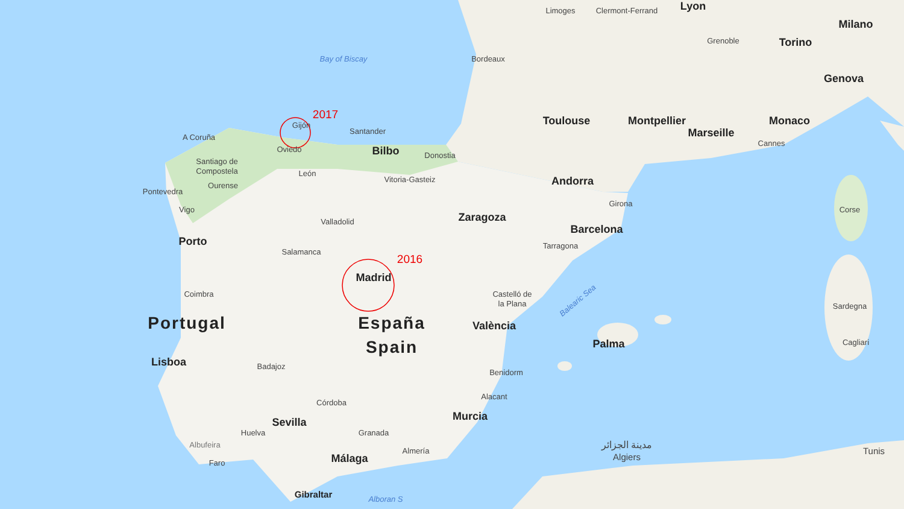Limoges
Clermont-Ferrand
Lyon
Milano
Grenoble
Torino
Bay of Biscay
Bordeaux
Genova
2017
Toulouse
Montpellier
Monaco
Gijón
Santander
A Coruña
Marseille
Cannes
Bilbo
Oviedo
Donostia
Santiago de
Compostela
León
Vitoria-Gasteiz
Andorra
Pontevedra
Ourense
Girona
Vigo
Corse
Zaragoza
Valladolid
Barcelona
Porto
Tarragona
Salamanca
2016
Madrid
Coimbra
Castelló de
la Plana
Balearic Sea
Sardegna
Portugal
España
València
Spain
Palma
Cagliari
Lisboa
Badajoz
Benidorm
Alacant
Córdoba
Murcia
Sevilla
Huelva
Granada
مدينة الجزائر
Albufeira
Tunis
Almería
Málaga
Algiers
Faro
Gibraltar
Alboran S